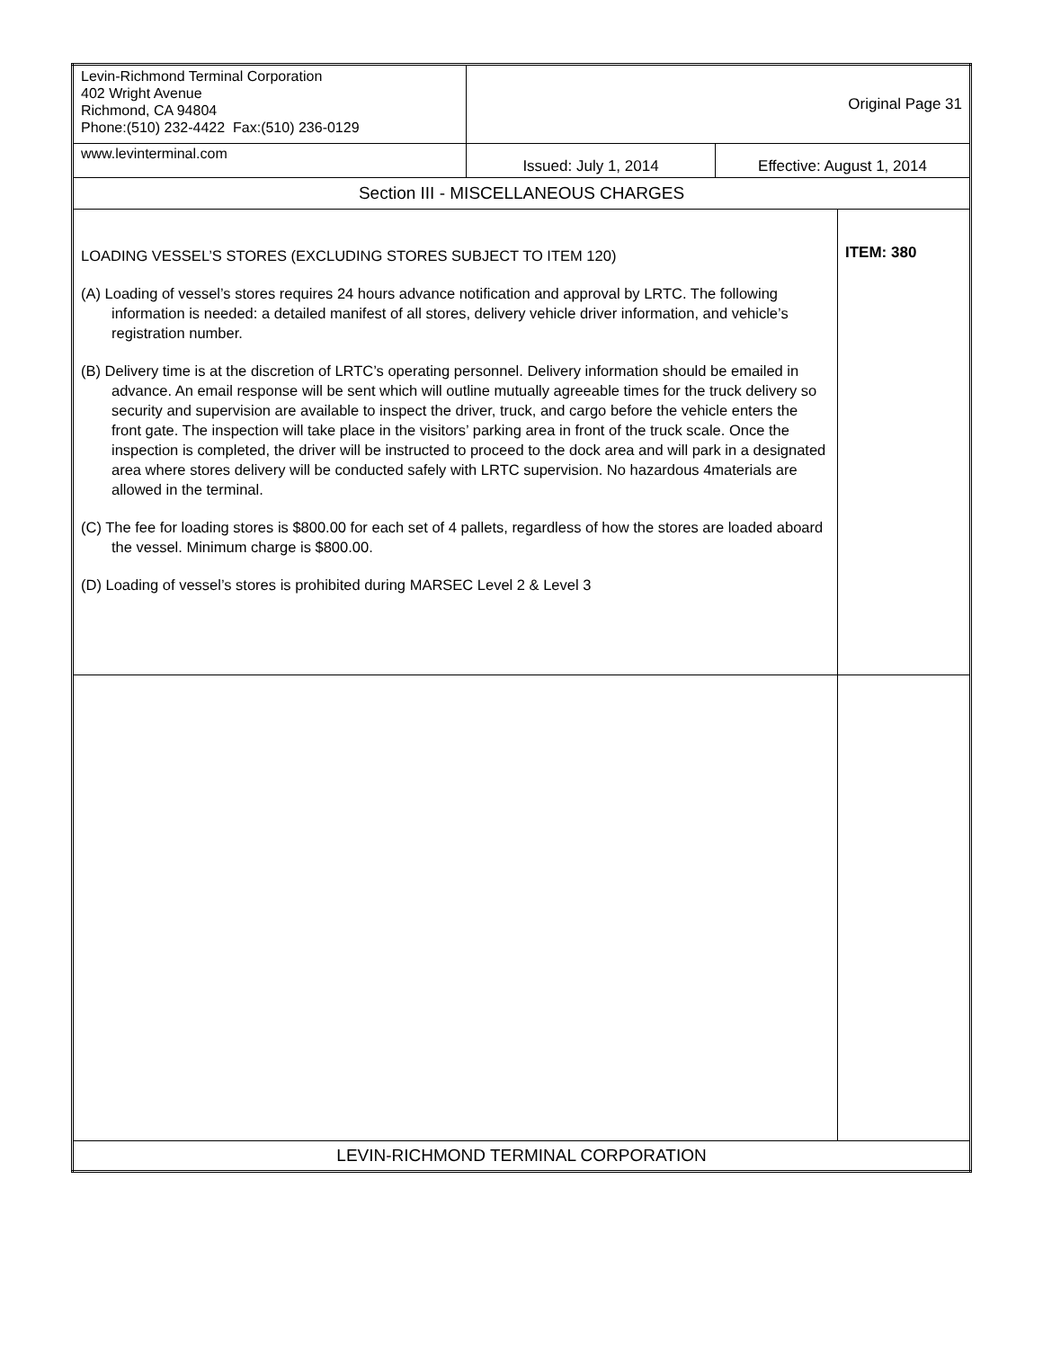| Levin-Richmond Terminal Corporation 402 Wright Avenue Richmond, CA 94804 Phone:(510) 232-4422 Fax:(510) 236-0129 | Original Page 31 | | |
| www.levinterminal.com | Issued: July 1, 2014 | Effective: August 1, 2014 | |
| Section III - MISCELLANEOUS CHARGES | | | |
| LOADING VESSEL’S STORES (EXCLUDING STORES SUBJECT TO ITEM 120) (A) Loading of vessel’s stores requires 24 hours advance notification and approval by LRTC. The following information is needed: a detailed manifest of all stores, delivery vehicle driver information, and vehicle’s registration number. (B) Delivery time is at the discretion of LRTC’s operating personnel. Delivery information should be emailed in advance. An email response will be sent which will outline mutually agreeable times for the truck delivery so security and supervision are available to inspect the driver, truck, and cargo before the vehicle enters the front gate. The inspection will take place in the visitors’ parking area in front of the truck scale. Once the inspection is completed, the driver will be instructed to proceed to the dock area and will park in a designated area where stores delivery will be conducted safely with LRTC supervision. No hazardous 4materials are allowed in the terminal. (C) The fee for loading stores is $800.00 for each set of 4 pallets, regardless of how the stores are loaded aboard the vessel. Minimum charge is $800.00. (D) Loading of vessel’s stores is prohibited during MARSEC Level 2 & Level 3 | | | ITEM: 380 |
| LEVIN-RICHMOND TERMINAL CORPORATION | | | |